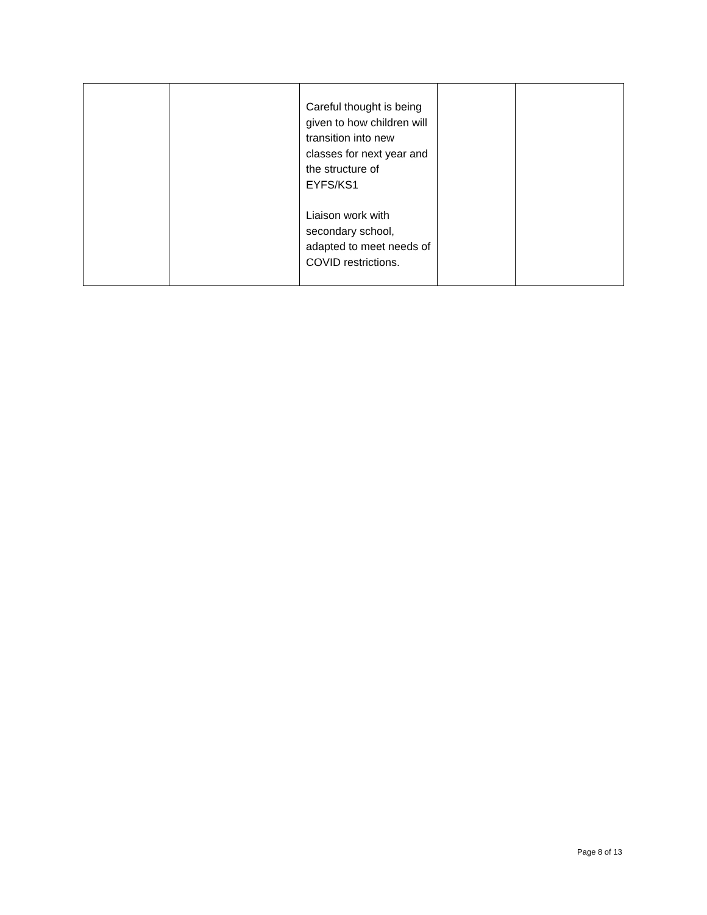| | | Careful thought is being given to how children will transition into new classes for next year and the structure of EYFS/KS1 Liaison work with secondary school, adapted to meet needs of COVID restrictions. | | |
Page 8 of 13